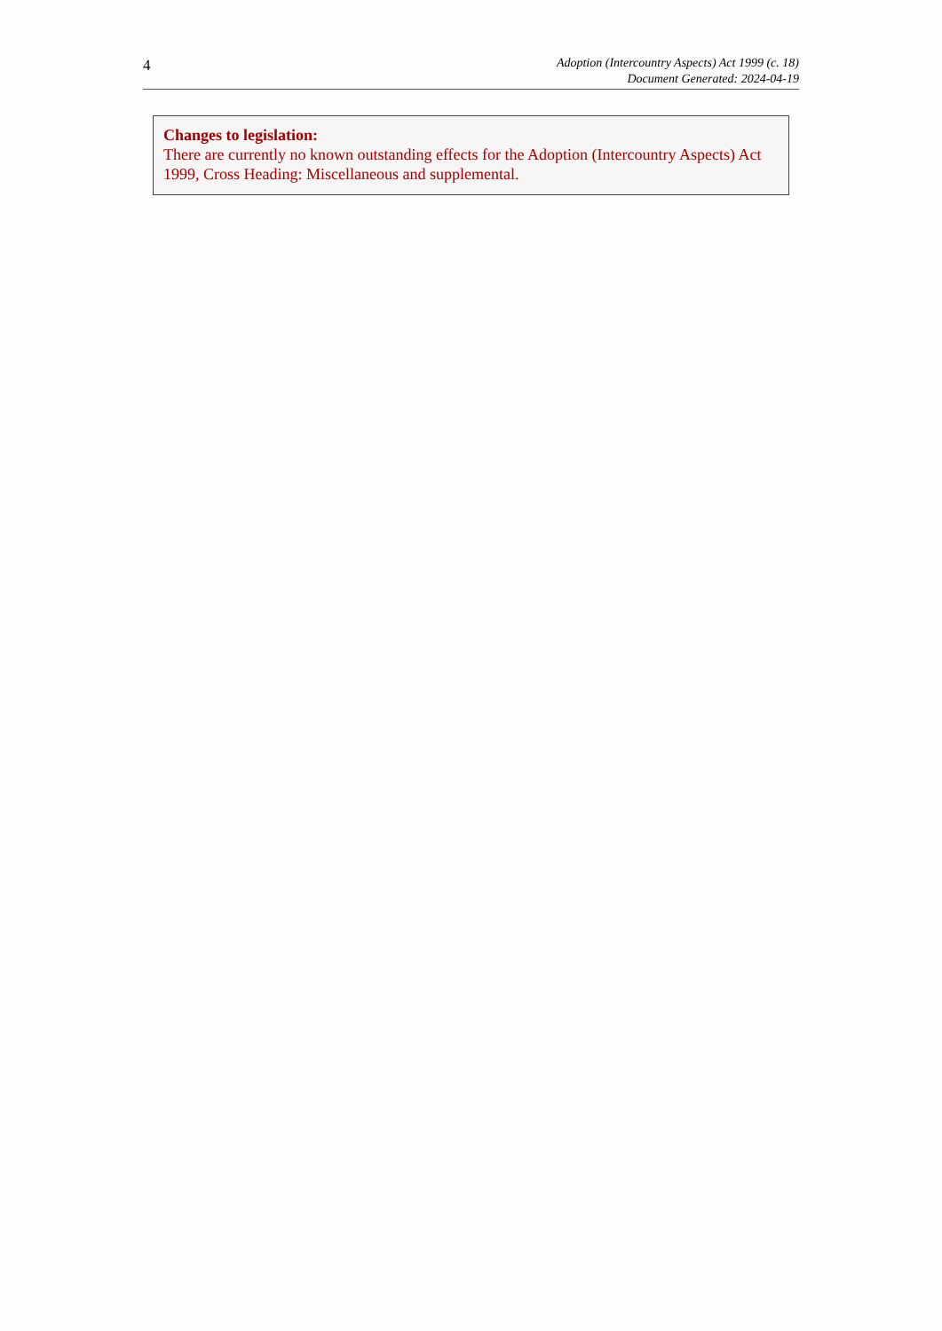4
Adoption (Intercountry Aspects) Act 1999 (c. 18)
Document Generated: 2024-04-19
Changes to legislation:
There are currently no known outstanding effects for the Adoption (Intercountry Aspects) Act 1999, Cross Heading: Miscellaneous and supplemental.